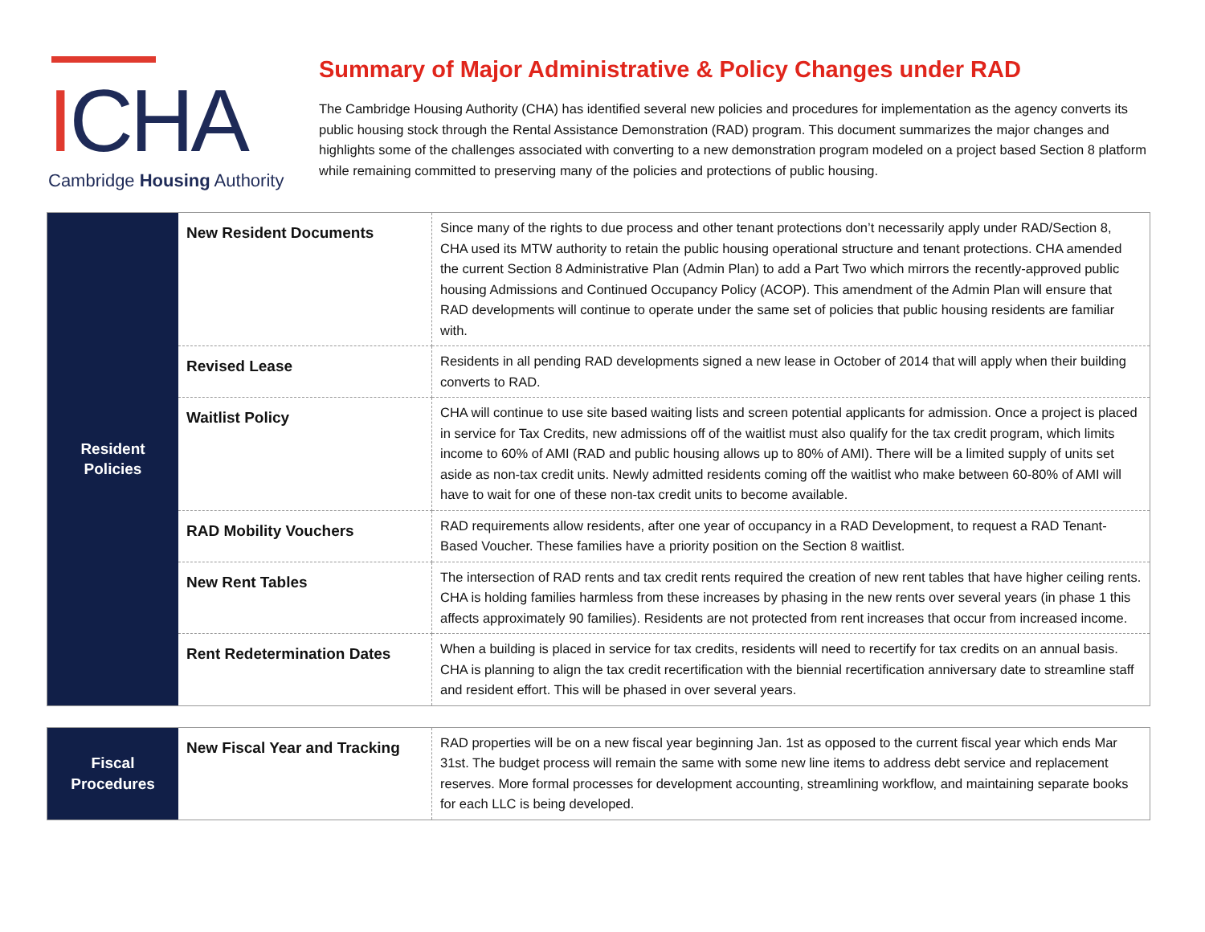ICHA
Cambridge Housing Authority
Summary of Major Administrative & Policy Changes under RAD
The Cambridge Housing Authority (CHA) has identified several new policies and procedures for implementation as the agency converts its public housing stock through the Rental Assistance Demonstration (RAD) program. This document summarizes the major changes and highlights some of the challenges associated with converting to a new demonstration program modeled on a project based Section 8 platform while remaining committed to preserving many of the policies and protections of public housing.
| Resident Policies | New Resident Documents | Since many of the rights to due process and other tenant protections don’t necessarily apply under RAD/Section 8, CHA used its MTW authority to retain the public housing operational structure and tenant protections. CHA amended the current Section 8 Administrative Plan (Admin Plan) to add a Part Two which mirrors the recently-approved public housing Admissions and Continued Occupancy Policy (ACOP). This amendment of the Admin Plan will ensure that RAD developments will continue to operate under the same set of policies that public housing residents are familiar with. |
| | Revised Lease | Residents in all pending RAD developments signed a new lease in October of 2014 that will apply when their building converts to RAD. |
| | Waitlist Policy | CHA will continue to use site based waiting lists and screen potential applicants for admission. Once a project is placed in service for Tax Credits, new admissions off of the waitlist must also qualify for the tax credit program, which limits income to 60% of AMI (RAD and public housing allows up to 80% of AMI). There will be a limited supply of units set aside as non-tax credit units. Newly admitted residents coming off the waitlist who make between 60-80% of AMI will have to wait for one of these non-tax credit units to become available. |
| | RAD Mobility Vouchers | RAD requirements allow residents, after one year of occupancy in a RAD Development, to request a RAD Tenant-Based Voucher. These families have a priority position on the Section 8 waitlist. |
| | New Rent Tables | The intersection of RAD rents and tax credit rents required the creation of new rent tables that have higher ceiling rents. CHA is holding families harmless from these increases by phasing in the new rents over several years (in phase 1 this affects approximately 90 families). Residents are not protected from rent increases that occur from increased income. |
| | Rent Redetermination Dates | When a building is placed in service for tax credits, residents will need to recertify for tax credits on an annual basis. CHA is planning to align the tax credit recertification with the biennial recertification anniversary date to streamline staff and resident effort. This will be phased in over several years. |
| Fiscal Procedures | New Fiscal Year and Tracking | RAD properties will be on a new fiscal year beginning Jan. 1st as opposed to the current fiscal year which ends Mar 31st. The budget process will remain the same with some new line items to address debt service and replacement reserves. More formal processes for development accounting, streamlining workflow, and maintaining separate books for each LLC is being developed. |